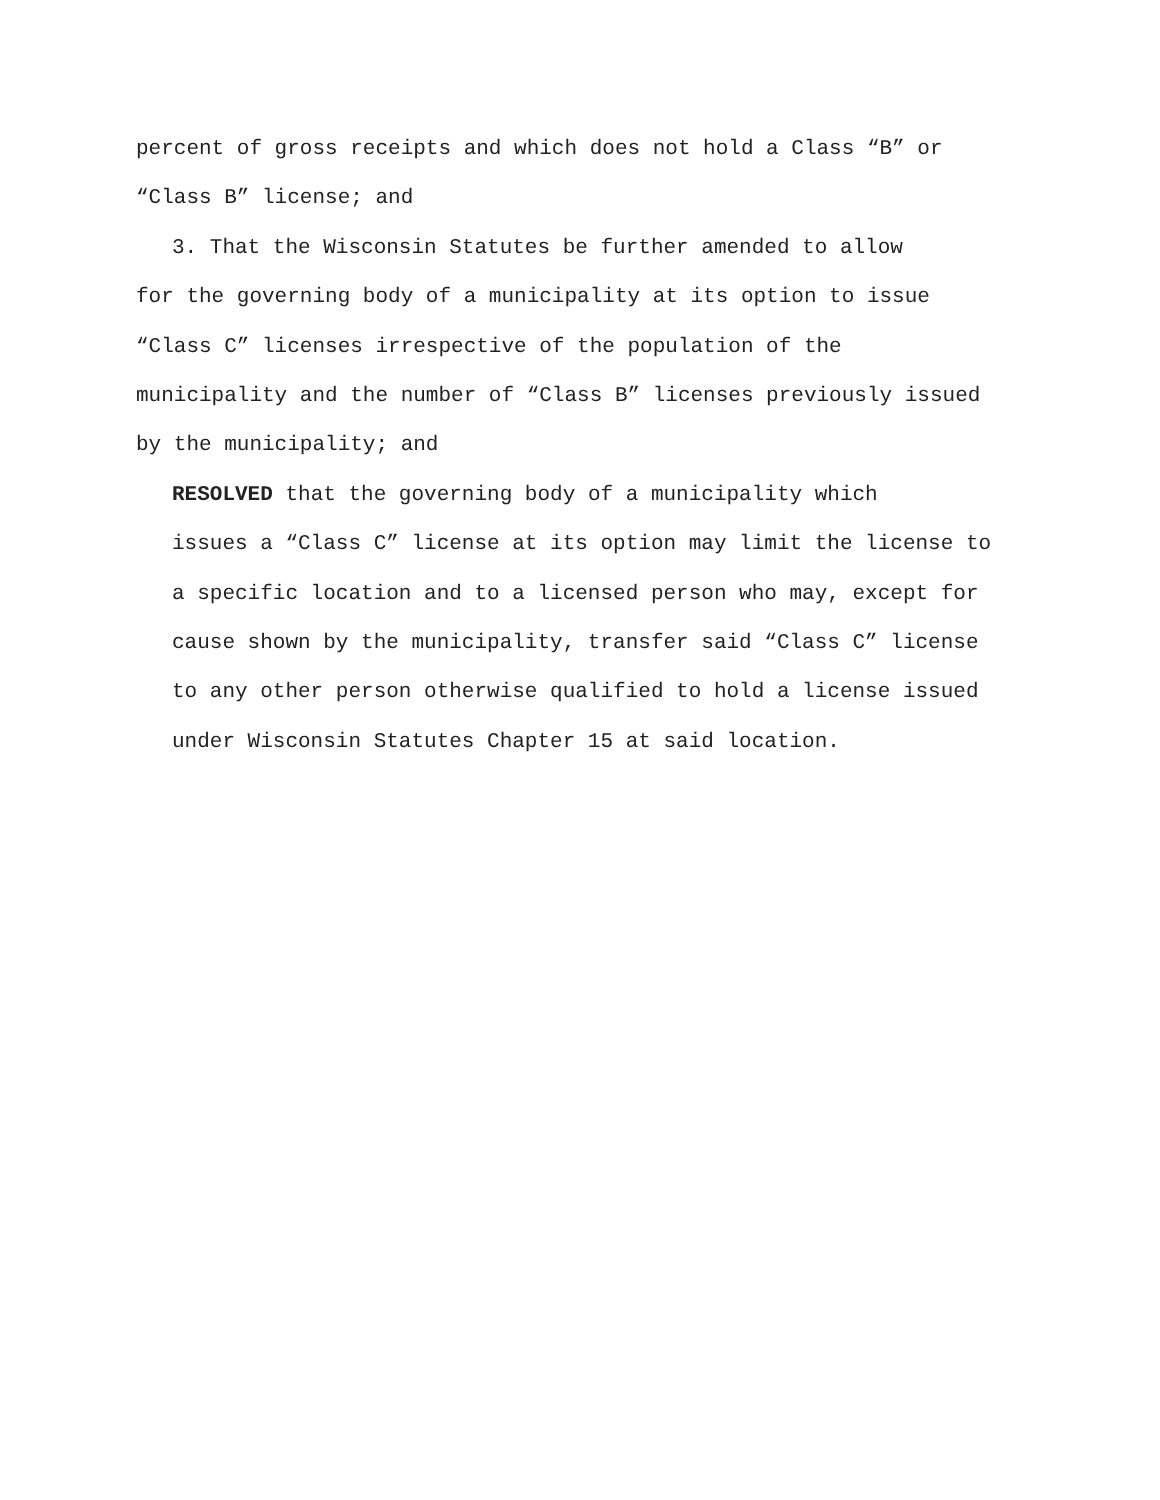percent of gross receipts and which does not hold a Class “B” or
“Class B” license; and
3. That the Wisconsin Statutes be further amended to allow
for the governing body of a municipality at its option to issue
“Class C” licenses irrespective of the population of the
municipality and the number of “Class B” licenses previously issued
by the municipality; and
RESOLVED that the governing body of a municipality which
issues a “Class C” license at its option may limit the license to
a specific location and to a licensed person who may, except for
cause shown by the municipality, transfer said “Class C” license
to any other person otherwise qualified to hold a license issued
under Wisconsin Statutes Chapter 15 at said location.